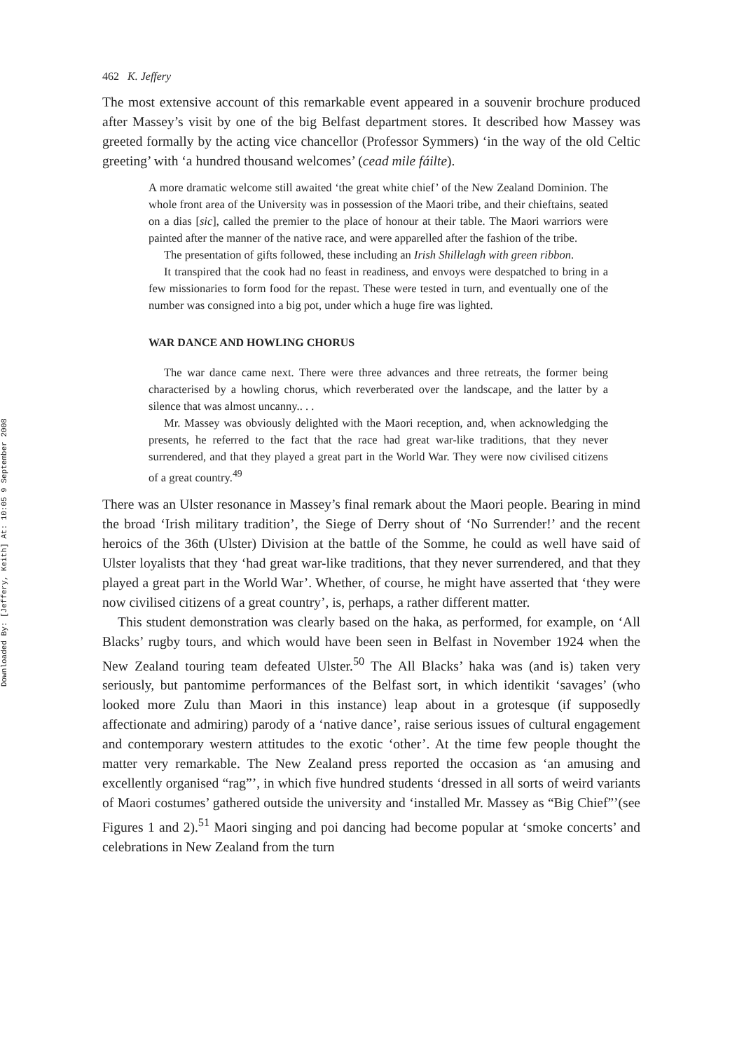Downloaded By: [Jeffery, Keith] At: 10:05 9 September 2008
462 K. Jeffery
The most extensive account of this remarkable event appeared in a souvenir brochure produced after Massey’s visit by one of the big Belfast department stores. It described how Massey was greeted formally by the acting vice chancellor (Professor Symmers) ‘in the way of the old Celtic greeting’ with ‘a hundred thousand welcomes’ (cead mile fáilte).
A more dramatic welcome still awaited ‘the great white chief’ of the New Zealand Dominion. The whole front area of the University was in possession of the Maori tribe, and their chieftains, seated on a dias [sic], called the premier to the place of honour at their table. The Maori warriors were painted after the manner of the native race, and were apparelled after the fashion of the tribe.
The presentation of gifts followed, these including an Irish Shillelagh with green ribbon.
It transpired that the cook had no feast in readiness, and envoys were despatched to bring in a few missionaries to form food for the repast. These were tested in turn, and eventually one of the number was consigned into a big pot, under which a huge fire was lighted.
WAR DANCE AND HOWLING CHORUS
The war dance came next. There were three advances and three retreats, the former being characterised by a howling chorus, which reverberated over the landscape, and the latter by a silence that was almost uncanny.. . .
Mr. Massey was obviously delighted with the Maori reception, and, when acknowledging the presents, he referred to the fact that the race had great war-like traditions, that they never surrendered, and that they played a great part in the World War. They were now civilised citizens of a great country.<sup>49</sup>
There was an Ulster resonance in Massey’s final remark about the Maori people. Bearing in mind the broad ‘Irish military tradition’, the Siege of Derry shout of ‘No Surrender!’ and the recent heroics of the 36th (Ulster) Division at the battle of the Somme, he could as well have said of Ulster loyalists that they ‘had great war-like traditions, that they never surrendered, and that they played a great part in the World War’. Whether, of course, he might have asserted that ‘they were now civilised citizens of a great country’, is, perhaps, a rather different matter.
This student demonstration was clearly based on the haka, as performed, for example, on ‘All Blacks’ rugby tours, and which would have been seen in Belfast in November 1924 when the New Zealand touring team defeated Ulster.<sup>50</sup> The All Blacks’ haka was (and is) taken very seriously, but pantomime performances of the Belfast sort, in which identikit ‘savages’ (who looked more Zulu than Maori in this instance) leap about in a grotesque (if supposedly affectionate and admiring) parody of a ‘native dance’, raise serious issues of cultural engagement and contemporary western attitudes to the exotic ‘other’. At the time few people thought the matter very remarkable. The New Zealand press reported the occasion as ‘an amusing and excellently organised “rag”’, in which five hundred students ‘dressed in all sorts of weird variants of Maori costumes’ gathered outside the university and ‘installed Mr. Massey as “Big Chief”’(see Figures 1 and 2).<sup>51</sup> Maori singing and poi dancing had become popular at ‘smoke concerts’ and celebrations in New Zealand from the turn